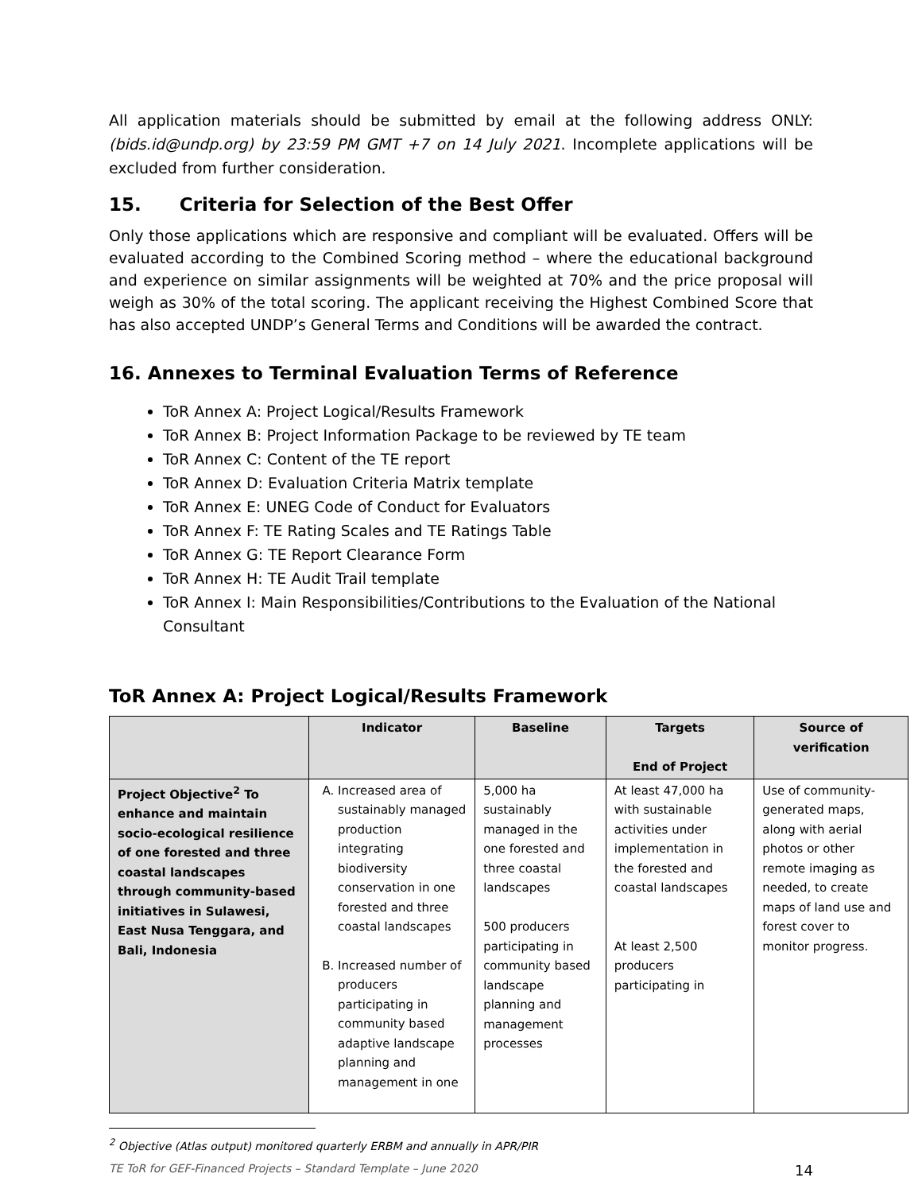All application materials should be submitted by email at the following address ONLY: (bids.id@undp.org) by 23:59 PM GMT +7 on 14 July 2021. Incomplete applications will be excluded from further consideration.
15. Criteria for Selection of the Best Offer
Only those applications which are responsive and compliant will be evaluated. Offers will be evaluated according to the Combined Scoring method – where the educational background and experience on similar assignments will be weighted at 70% and the price proposal will weigh as 30% of the total scoring. The applicant receiving the Highest Combined Score that has also accepted UNDP’s General Terms and Conditions will be awarded the contract.
16. Annexes to Terminal Evaluation Terms of Reference
ToR Annex A: Project Logical/Results Framework
ToR Annex B: Project Information Package to be reviewed by TE team
ToR Annex C: Content of the TE report
ToR Annex D: Evaluation Criteria Matrix template
ToR Annex E: UNEG Code of Conduct for Evaluators
ToR Annex F: TE Rating Scales and TE Ratings Table
ToR Annex G: TE Report Clearance Form
ToR Annex H: TE Audit Trail template
ToR Annex I: Main Responsibilities/Contributions to the Evaluation of the National Consultant
ToR Annex A: Project Logical/Results Framework
| | Indicator | Baseline | Targets End of Project | Source of verification |
| --- | --- | --- | --- | --- |
| Project Objective<sup>2</sup> To enhance and maintain socio-ecological resilience of one forested and three coastal landscapes through community-based initiatives in Sulawesi, East Nusa Tenggara, and Bali, Indonesia | A. Increased area of sustainably managed production integrating biodiversity conservation in one forested and three coastal landscapes B. Increased number of producers participating in community based adaptive landscape planning and management in one | 5,000 ha sustainably managed in the one forested and three coastal landscapes 500 producers participating in community based landscape planning and management processes | At least 47,000 ha with sustainable activities under implementation in the forested and coastal landscapes At least 2,500 producers participating in | Use of community-generated maps, along with aerial photos or other remote imaging as needed, to create maps of land use and forest cover to monitor progress. |
<sup>2</sup> Objective (Atlas output) monitored quarterly ERBM and annually in APR/PIR
TE ToR for GEF-Financed Projects – Standard Template – June 2020 14